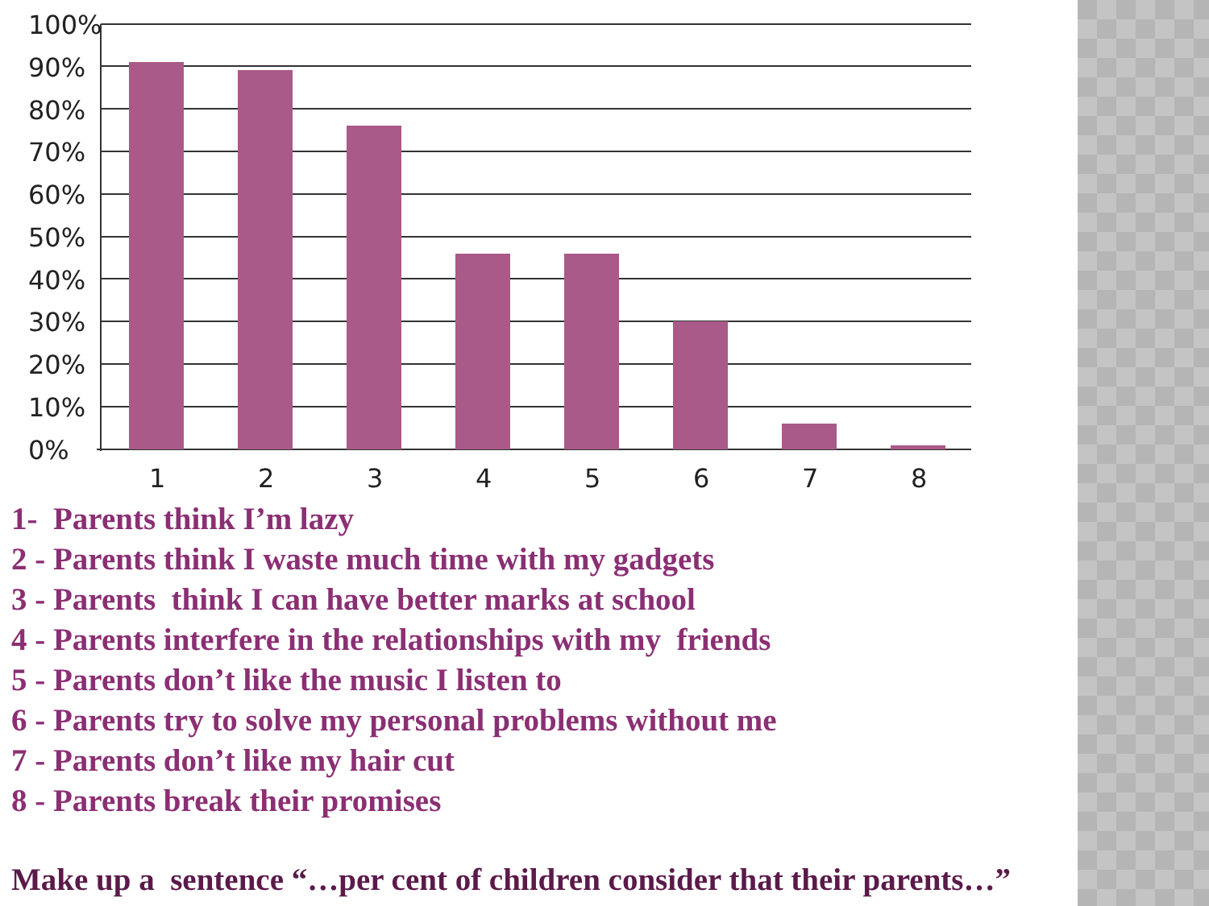100%
90%
80%
70%
60%
50%
40%
30%
20%
10%
0%
1
2
3
4
5
6
7
8
1- Parents think I’m lazy
2 - Parents think I waste much time with my gadgets
3 - Parents think I can have better marks at school
4 - Parents interfere in the relationships with my friends
5 - Parents don’t like the music I listen to
6 - Parents try to solve my personal problems without me
7 - Parents don’t like my hair cut
8 - Parents break their promises
Make up a sentence “…per cent of children consider that their parents…”